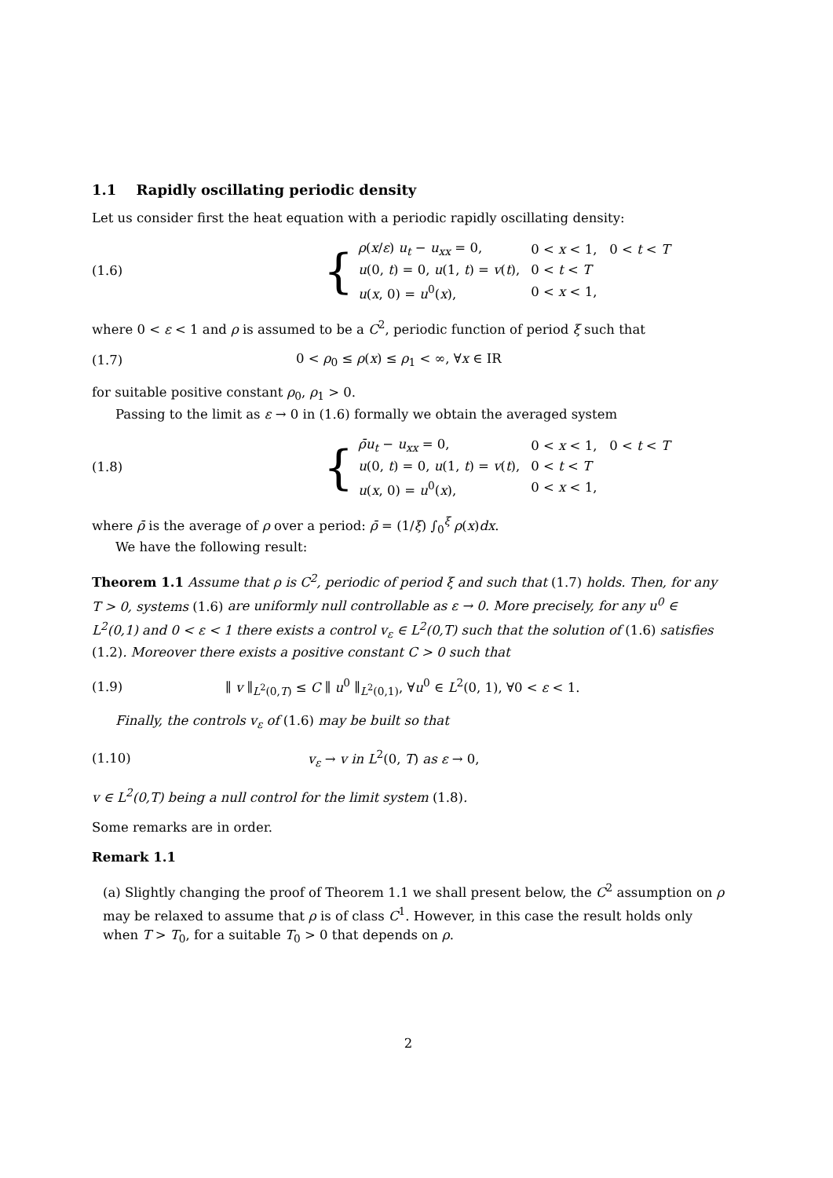1.1 Rapidly oscillating periodic density
Let us consider first the heat equation with a periodic rapidly oscillating density:
(1.6)
{
| ρ ( x / ε ) u<sub>t</sub> − u<sub>xx</sub> = 0, | 0 < x < 1, 0 < t < T |
| u (0, t ) = 0, u (1, t ) = v ( t ), | 0 < t < T |
| u ( x , 0) = u<sup>0</sup>( x ), | 0 < x < 1, |
where 0 < ε < 1 and ρ is assumed to be a C<sup>2</sup>, periodic function of period ξ such that
(1.7)
0 < ρ<sub>0</sub> ≤ ρ(x) ≤ ρ<sub>1</sub> < ∞, ∀x ∈ IR
for suitable positive constant ρ<sub>0</sub>, ρ<sub>1</sub> > 0.
Passing to the limit as ε → 0 in (1.6) formally we obtain the averaged system
(1.8)
{
| ρ̄u<sub>t</sub> − u<sub>xx</sub> = 0, | 0 < x < 1, 0 < t < T |
| u (0, t ) = 0, u (1, t ) = v ( t ), | 0 < t < T |
| u ( x , 0) = u<sup>0</sup>( x ), | 0 < x < 1, |
where ρ̄ is the average of ρ over a period: ρ̄ = (1/ξ) ∫<sub>0</sub><sup>ξ</sup> ρ(x)dx.
We have the following result:
Theorem 1.1 Assume that ρ is C<sup>2</sup>, periodic of period ξ and such that (1.7) holds. Then, for any T > 0, systems (1.6) are uniformly null controllable as ε → 0. More precisely, for any u<sup>0</sup> ∈ L<sup>2</sup>(0,1) and 0 < ε < 1 there exists a control v<sub>ε</sub> ∈ L<sup>2</sup>(0,T) such that the solution of (1.6) satisfies (1.2). Moreover there exists a positive constant C > 0 such that
(1.9)
∥ v ∥<sub>L<sup>2</sup>(0,T)</sub> ≤ C ∥ u<sup>0</sup> ∥<sub>L<sup>2</sup>(0,1)</sub>, ∀u<sup>0</sup> ∈ L<sup>2</sup>(0, 1), ∀0 < ε < 1.
Finally, the controls v<sub>ε</sub> of (1.6) may be built so that
(1.10) v<sub>ε</sub> → v in L<sup>2</sup>(0, T) as ε → 0,
v ∈ L<sup>2</sup>(0,T) being a null control for the limit system (1.8).
Some remarks are in order.
Remark 1.1
(a) Slightly changing the proof of Theorem 1.1 we shall present below, the C<sup>2</sup> assumption on ρ may be relaxed to assume that ρ is of class C<sup>1</sup>. However, in this case the result holds only when T > T<sub>0</sub>, for a suitable T<sub>0</sub> > 0 that depends on ρ.
2